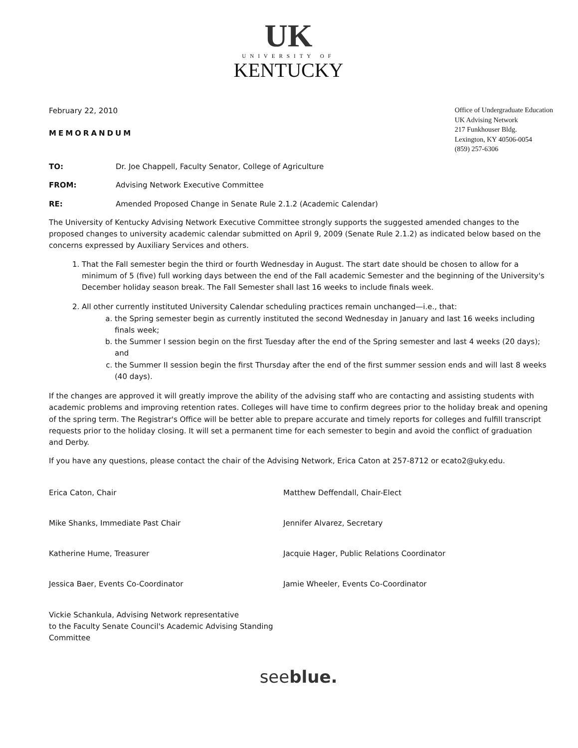UK
UNIVERSITY OF
KENTUCKY
February 22, 2010
MEMORANDUM
Office of Undergraduate Education
UK Advising Network
217 Funkhouser Bldg.
Lexington, KY 40506-0054
(859) 257-6306
TO: Dr. Joe Chappell, Faculty Senator, College of Agriculture
FROM: Advising Network Executive Committee
RE: Amended Proposed Change in Senate Rule 2.1.2 (Academic Calendar)
The University of Kentucky Advising Network Executive Committee strongly supports the suggested amended changes to the proposed changes to university academic calendar submitted on April 9, 2009 (Senate Rule 2.1.2) as indicated below based on the concerns expressed by Auxiliary Services and others.
1. That the Fall semester begin the third or fourth Wednesday in August. The start date should be chosen to allow for a minimum of 5 (five) full working days between the end of the Fall academic Semester and the beginning of the University's December holiday season break. The Fall Semester shall last 16 weeks to include finals week.
2. All other currently instituted University Calendar scheduling practices remain unchanged—i.e., that:
a. the Spring semester begin as currently instituted the second Wednesday in January and last 16 weeks including finals week;
b. the Summer I session begin on the first Tuesday after the end of the Spring semester and last 4 weeks (20 days); and
c. the Summer II session begin the first Thursday after the end of the first summer session ends and will last 8 weeks (40 days).
If the changes are approved it will greatly improve the ability of the advising staff who are contacting and assisting students with academic problems and improving retention rates. Colleges will have time to confirm degrees prior to the holiday break and opening of the spring term. The Registrar's Office will be better able to prepare accurate and timely reports for colleges and fulfill transcript requests prior to the holiday closing. It will set a permanent time for each semester to begin and avoid the conflict of graduation and Derby.
If you have any questions, please contact the chair of the Advising Network, Erica Caton at 257-8712 or ecato2@uky.edu.
Erica Caton, Chair
Mike Shanks, Immediate Past Chair
Katherine Hume, Treasurer
Jessica Baer, Events Co-Coordinator
Vickie Schankula, Advising Network representative
to the Faculty Senate Council's Academic Advising Standing Committee
Matthew Deffendall, Chair-Elect
Jennifer Alvarez, Secretary
Jacquie Hager, Public Relations Coordinator
Jamie Wheeler, Events Co-Coordinator
seeblue.